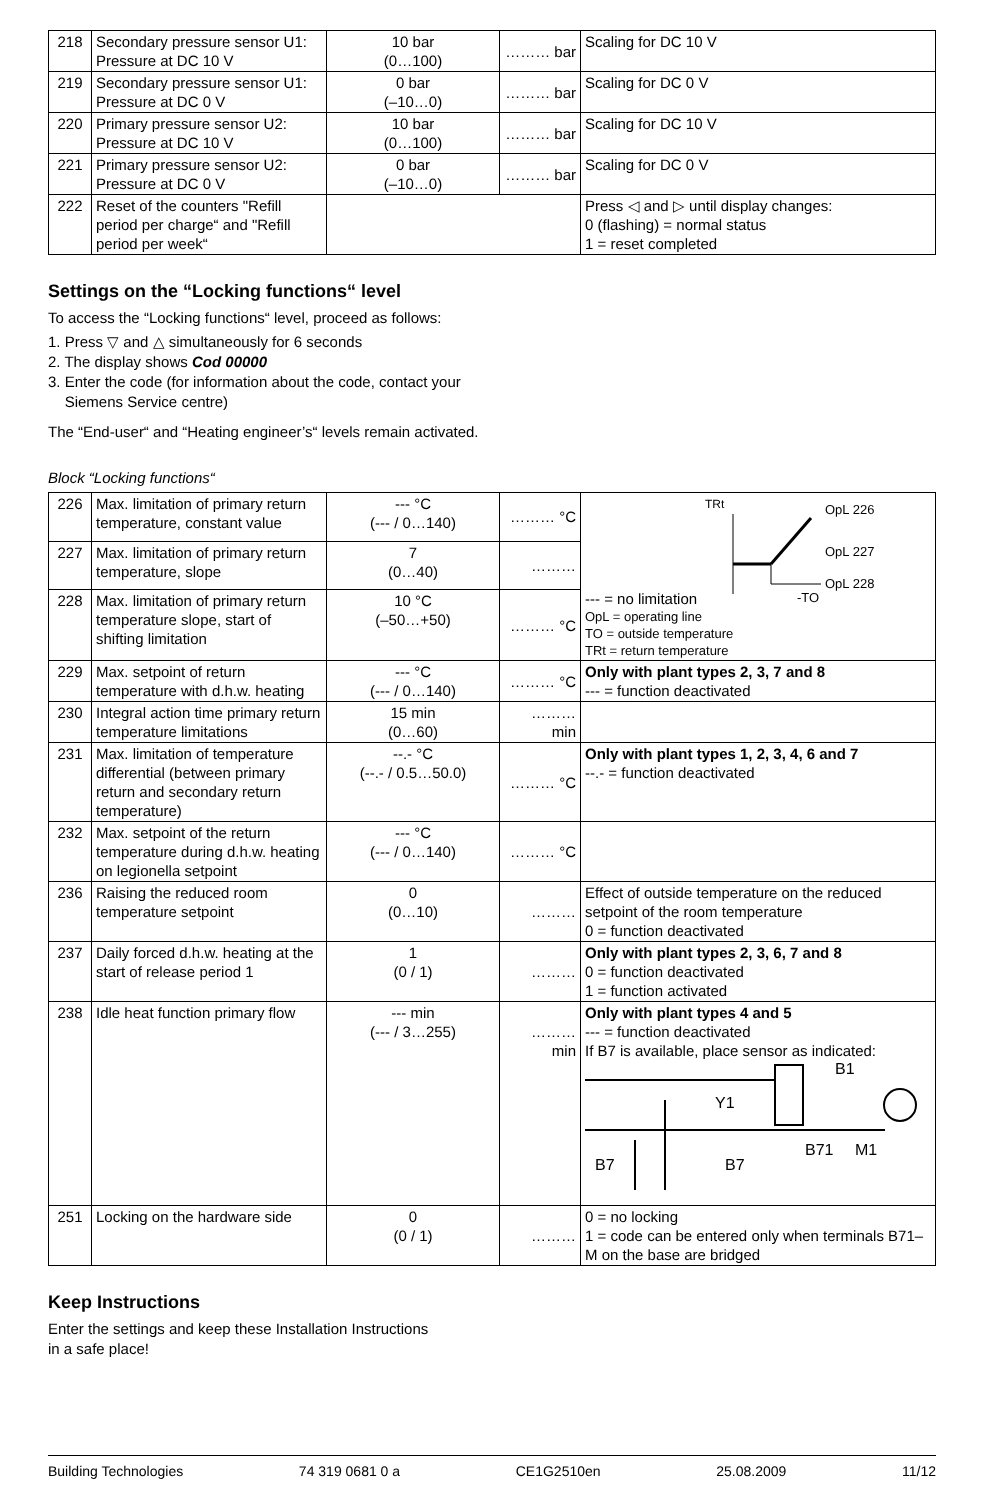| 218 | Secondary pressure sensor U1: Pressure at DC 10 V | 10 bar (0…100) | ……… bar | Scaling for DC 10 V |
| 219 | Secondary pressure sensor U1: Pressure at DC 0 V | 0 bar (–10…0) | ……… bar | Scaling for DC 0 V |
| 220 | Primary pressure sensor U2: Pressure at DC 10 V | 10 bar (0…100) | ……… bar | Scaling for DC 10 V |
| 221 | Primary pressure sensor U2: Pressure at DC 0 V | 0 bar (–10…0) | ……… bar | Scaling for DC 0 V |
| 222 | Reset of the counters "Refill period per charge“ and "Refill period per week“ | | | Press ◁ and ▷ until display changes: 0 (flashing) = normal status 1 = reset completed |
Settings on the “Locking functions“ level
To access the “Locking functions“ level, proceed as follows:
1. Press ▽ and △ simultaneously for 6 seconds
2. The display shows Cod 00000
3. Enter the code (for information about the code, contact your
Siemens Service centre)
The “End-user“ and “Heating engineer’s“ levels remain activated.
Block “Locking functions“
| 226 | Max. limitation of primary return temperature, constant value | --- °C (--- / 0…140) | ……… °C | --- = no limitation TRt OpL 226 OpL 227 OpL 228 -TO OpL = operating line TO = outside temperature TRt = return temperature |
| 227 | Max. limitation of primary return temperature, slope | 7 (0…40) | ……… | |
| 228 | Max. limitation of primary return temperature slope, start of shifting limitation | 10 °C (–50…+50) | ……… °C | |
| 229 | Max. setpoint of return temperature with d.h.w. heating | --- °C (--- / 0…140) | ……… °C | Only with plant types 2, 3, 7 and 8 --- = function deactivated |
| 230 | Integral action time primary return temperature limitations | 15 min (0…60) | ……… min | |
| 231 | Max. limitation of temperature differential (between primary return and secondary return temperature) | --.- °C (--.- / 0.5…50.0) | ……… °C | Only with plant types 1, 2, 3, 4, 6 and 7 --.- = function deactivated |
| 232 | Max. setpoint of the return temperature during d.h.w. heating on legionella setpoint | --- °C (--- / 0…140) | ……… °C | |
| 236 | Raising the reduced room temperature setpoint | 0 (0…10) | ……… | Effect of outside temperature on the reduced setpoint of the room temperature 0 = function deactivated |
| 237 | Daily forced d.h.w. heating at the start of release period 1 | 1 (0 / 1) | ……… | Only with plant types 2, 3, 6, 7 and 8 0 = function deactivated 1 = function activated |
| 238 | Idle heat function primary flow | --- min (--- / 3…255) | ……… min | Only with plant types 4 and 5 --- = function deactivated If B7 is available, place sensor as indicated: B1 Y1 B7 B7 B71 M1 |
| 251 | Locking on the hardware side | 0 (0 / 1) | ……… | 0 = no locking 1 = code can be entered only when terminals B71–M on the base are bridged |
Keep Instructions
Enter the settings and keep these Installation Instructions
in a safe place!
Building Technologies 74 319 0681 0 a CE1G2510en 25.08.2009 11/12